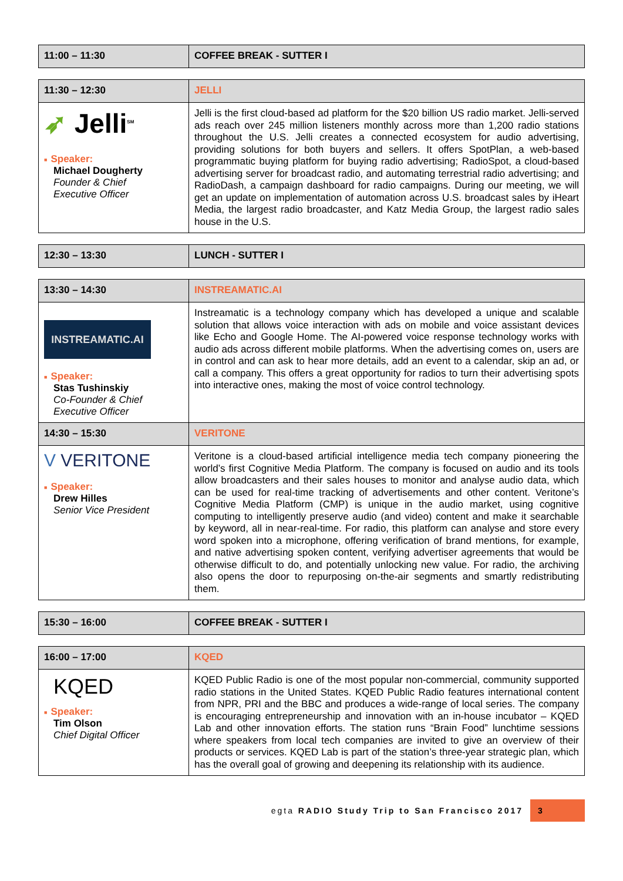| 11:00 – 11:30 | COFFEE BREAK - SUTTER I |
| 11:30 – 12:30 | JELLI |
| ➶ Jelli<sup>SM</sup> ■ Speaker: Michael Dougherty Founder & Chief Executive Officer | Jelli is the first cloud-based ad platform for the $20 billion US radio market. Jelli-served ads reach over 245 million listeners monthly across more than 1,200 radio stations throughout the U.S. Jelli creates a connected ecosystem for audio advertising, providing solutions for both buyers and sellers. It offers SpotPlan, a web-based programmatic buying platform for buying radio advertising; RadioSpot, a cloud-based advertising server for broadcast radio, and automating terrestrial radio advertising; and RadioDash, a campaign dashboard for radio campaigns. During our meeting, we will get an update on implementation of automation across U.S. broadcast sales by iHeart Media, the largest radio broadcaster, and Katz Media Group, the largest radio sales house in the U.S. |
| 12:30 – 13:30 | LUNCH - SUTTER I |
| 13:30 – 14:30 | INSTREAMATIC.AI |
| INSTREAMATIC.AI ■ Speaker: Stas Tushinskiy Co-Founder & Chief Executive Officer | Instreamatic is a technology company which has developed a unique and scalable solution that allows voice interaction with ads on mobile and voice assistant devices like Echo and Google Home. The AI-powered voice response technology works with audio ads across different mobile platforms. When the advertising comes on, users are in control and can ask to hear more details, add an event to a calendar, skip an ad, or call a company. This offers a great opportunity for radios to turn their advertising spots into interactive ones, making the most of voice control technology. |
| 14:30 – 15:30 | VERITONE |
| V VERITONE ■ Speaker: Drew Hilles Senior Vice President | Veritone is a cloud-based artificial intelligence media tech company pioneering the world’s first Cognitive Media Platform. The company is focused on audio and its tools allow broadcasters and their sales houses to monitor and analyse audio data, which can be used for real-time tracking of advertisements and other content. Veritone’s Cognitive Media Platform (CMP) is unique in the audio market, using cognitive computing to intelligently preserve audio (and video) content and make it searchable by keyword, all in near-real-time. For radio, this platform can analyse and store every word spoken into a microphone, offering verification of brand mentions, for example, and native advertising spoken content, verifying advertiser agreements that would be otherwise difficult to do, and potentially unlocking new value. For radio, the archiving also opens the door to repurposing on-the-air segments and smartly redistributing them. |
| 15:30 – 16:00 | COFFEE BREAK - SUTTER I |
| 16:00 – 17:00 | KQED |
| KQED ■ Speaker: Tim Olson Chief Digital Officer | KQED Public Radio is one of the most popular non-commercial, community supported radio stations in the United States. KQED Public Radio features international content from NPR, PRI and the BBC and produces a wide-range of local series. The company is encouraging entrepreneurship and innovation with an in-house incubator – KQED Lab and other innovation efforts. The station runs “Brain Food” lunchtime sessions where speakers from local tech companies are invited to give an overview of their products or services. KQED Lab is part of the station’s three-year strategic plan, which has the overall goal of growing and deepening its relationship with its audience. |
egta RADIO Study Trip to San Francisco 2017 3